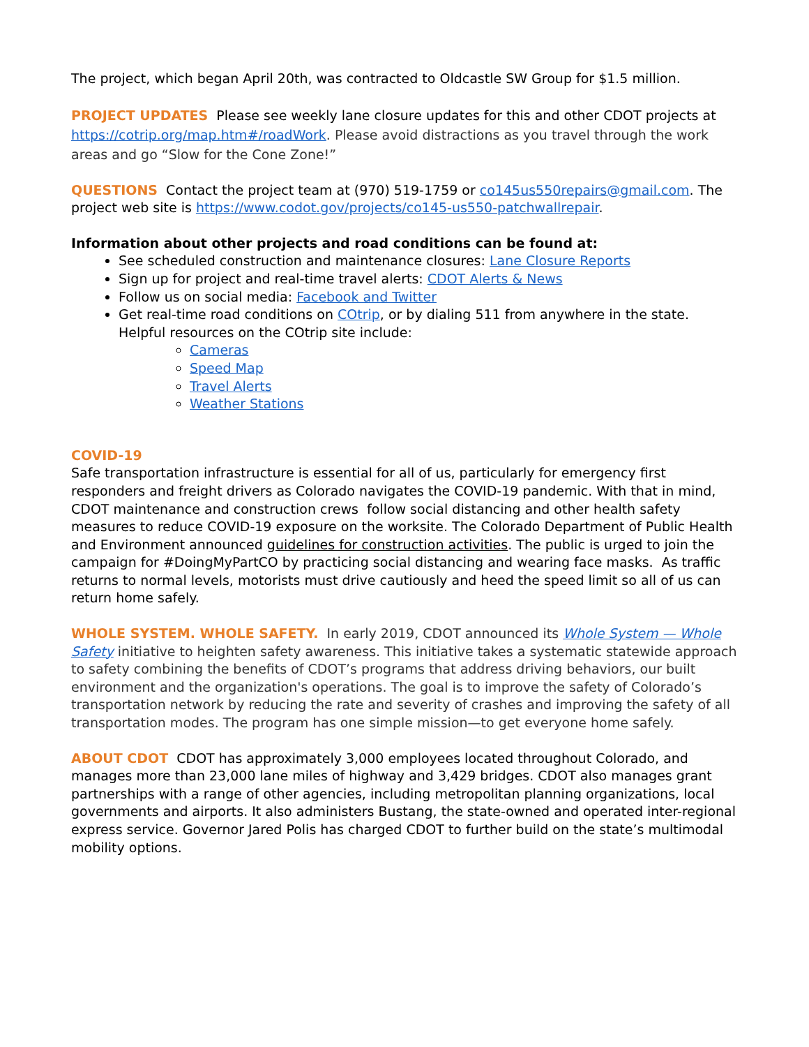The project, which began April 20th, was contracted to Oldcastle SW Group for $1.5 million.
PROJECT UPDATES Please see weekly lane closure updates for this and other CDOT projects at https://cotrip.org/map.htm#/roadWork. Please avoid distractions as you travel through the work areas and go “Slow for the Cone Zone!”
QUESTIONS Contact the project team at (970) 519-1759 or co145us550repairs@gmail.com. The project web site is https://www.codot.gov/projects/co145-us550-patchwallrepair.
Information about other projects and road conditions can be found at:
See scheduled construction and maintenance closures: Lane Closure Reports
Sign up for project and real-time travel alerts: CDOT Alerts & News
Follow us on social media: Facebook and Twitter
Get real-time road conditions on COtrip, or by dialing 511 from anywhere in the state. Helpful resources on the COtrip site include:
Cameras
Speed Map
Travel Alerts
Weather Stations
COVID-19
Safe transportation infrastructure is essential for all of us, particularly for emergency first responders and freight drivers as Colorado navigates the COVID-19 pandemic. With that in mind, CDOT maintenance and construction crews follow social distancing and other health safety measures to reduce COVID-19 exposure on the worksite. The Colorado Department of Public Health and Environment announced guidelines for construction activities. The public is urged to join the campaign for #DoingMyPartCO by practicing social distancing and wearing face masks. As traffic returns to normal levels, motorists must drive cautiously and heed the speed limit so all of us can return home safely.
WHOLE SYSTEM. WHOLE SAFETY. In early 2019, CDOT announced its Whole System — Whole Safety initiative to heighten safety awareness. This initiative takes a systematic statewide approach to safety combining the benefits of CDOT’s programs that address driving behaviors, our built environment and the organization's operations. The goal is to improve the safety of Colorado’s transportation network by reducing the rate and severity of crashes and improving the safety of all transportation modes. The program has one simple mission—to get everyone home safely.
ABOUT CDOT CDOT has approximately 3,000 employees located throughout Colorado, and manages more than 23,000 lane miles of highway and 3,429 bridges. CDOT also manages grant partnerships with a range of other agencies, including metropolitan planning organizations, local governments and airports. It also administers Bustang, the state-owned and operated inter-regional express service. Governor Jared Polis has charged CDOT to further build on the state’s multimodal mobility options.